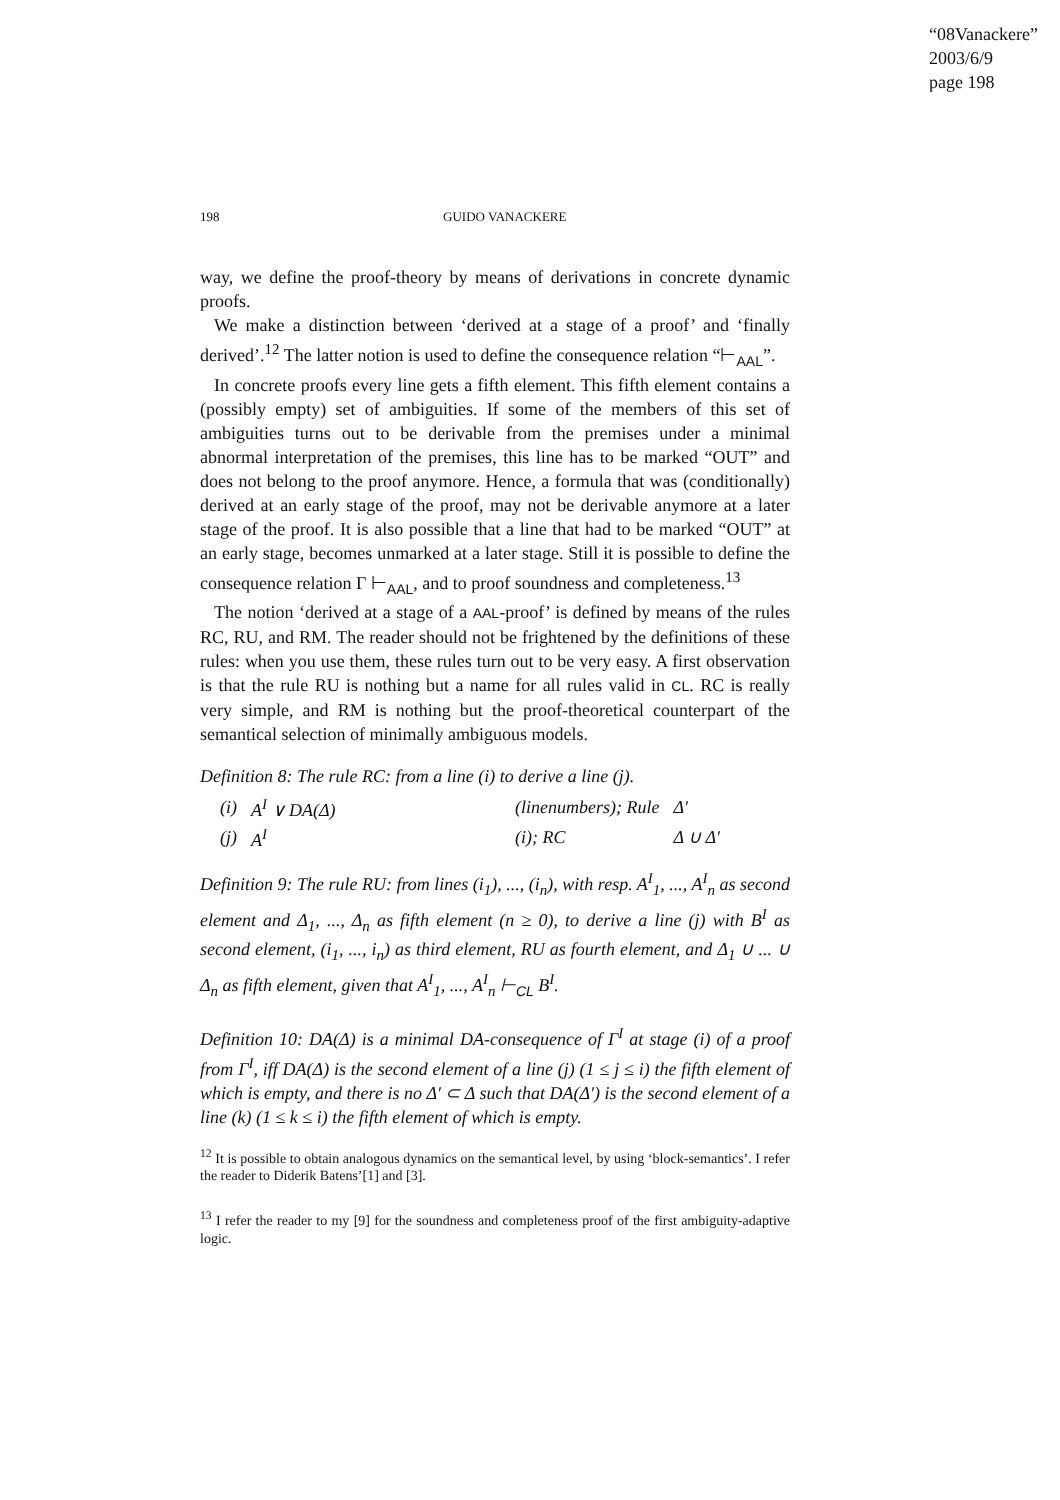“08Vanackere”
2003/6/9
page 198
198 GUIDO VANACKERE
way, we define the proof-theory by means of derivations in concrete dynamic proofs.
We make a distinction between ‘derived at a stage of a proof’ and ‘finally derived’.<sup>12</sup> The latter notion is used to define the consequence relation “⊢<sub>AAL</sub>”.
In concrete proofs every line gets a fifth element. This fifth element contains a (possibly empty) set of ambiguities. If some of the members of this set of ambiguities turns out to be derivable from the premises under a minimal abnormal interpretation of the premises, this line has to be marked “OUT” and does not belong to the proof anymore. Hence, a formula that was (conditionally) derived at an early stage of the proof, may not be derivable anymore at a later stage of the proof. It is also possible that a line that had to be marked “OUT” at an early stage, becomes unmarked at a later stage. Still it is possible to define the consequence relation Γ ⊢<sub>AAL</sub>, and to proof soundness and completeness.<sup>13</sup>
The notion ‘derived at a stage of a AAL-proof’ is defined by means of the rules RC, RU, and RM. The reader should not be frightened by the definitions of these rules: when you use them, these rules turn out to be very easy. A first observation is that the rule RU is nothing but a name for all rules valid in CL. RC is really very simple, and RM is nothing but the proof-theoretical counterpart of the semantical selection of minimally ambiguous models.
Definition 8: The rule RC: from a line (i) to derive a line (j).
| (i) | A<sup>I</sup> ∨ DA(Δ) | (linenumbers); Rule | Δ′ |
| (j) | A<sup>I</sup> | (i); RC | Δ ∪ Δ′ |
Definition 9: The rule RU: from lines (i<sub>1</sub>), ..., (i<sub>n</sub>), with resp. A<sup>I</sup><sub>1</sub>, ..., A<sup>I</sup><sub>n</sub> as second element and Δ<sub>1</sub>, ..., Δ<sub>n</sub> as fifth element (n ≥ 0), to derive a line (j) with B<sup>I</sup> as second element, (i<sub>1</sub>, ..., i<sub>n</sub>) as third element, RU as fourth element, and Δ<sub>1</sub> ∪ ... ∪ Δ<sub>n</sub> as fifth element, given that A<sup>I</sup><sub>1</sub>, ..., A<sup>I</sup><sub>n</sub> ⊢<sub>CL</sub> B<sup>I</sup>.
Definition 10: DA(Δ) is a minimal DA-consequence of Γ<sup>I</sup> at stage (i) of a proof from Γ<sup>I</sup>, iff DA(Δ) is the second element of a line (j) (1 ≤ j ≤ i) the fifth element of which is empty, and there is no Δ′ ⊂ Δ such that DA(Δ′) is the second element of a line (k) (1 ≤ k ≤ i) the fifth element of which is empty.
<sup>12</sup> It is possible to obtain analogous dynamics on the semantical level, by using ‘block-semantics’. I refer the reader to Diderik Batens’[1] and [3].
<sup>13</sup> I refer the reader to my [9] for the soundness and completeness proof of the first ambiguity-adaptive logic.